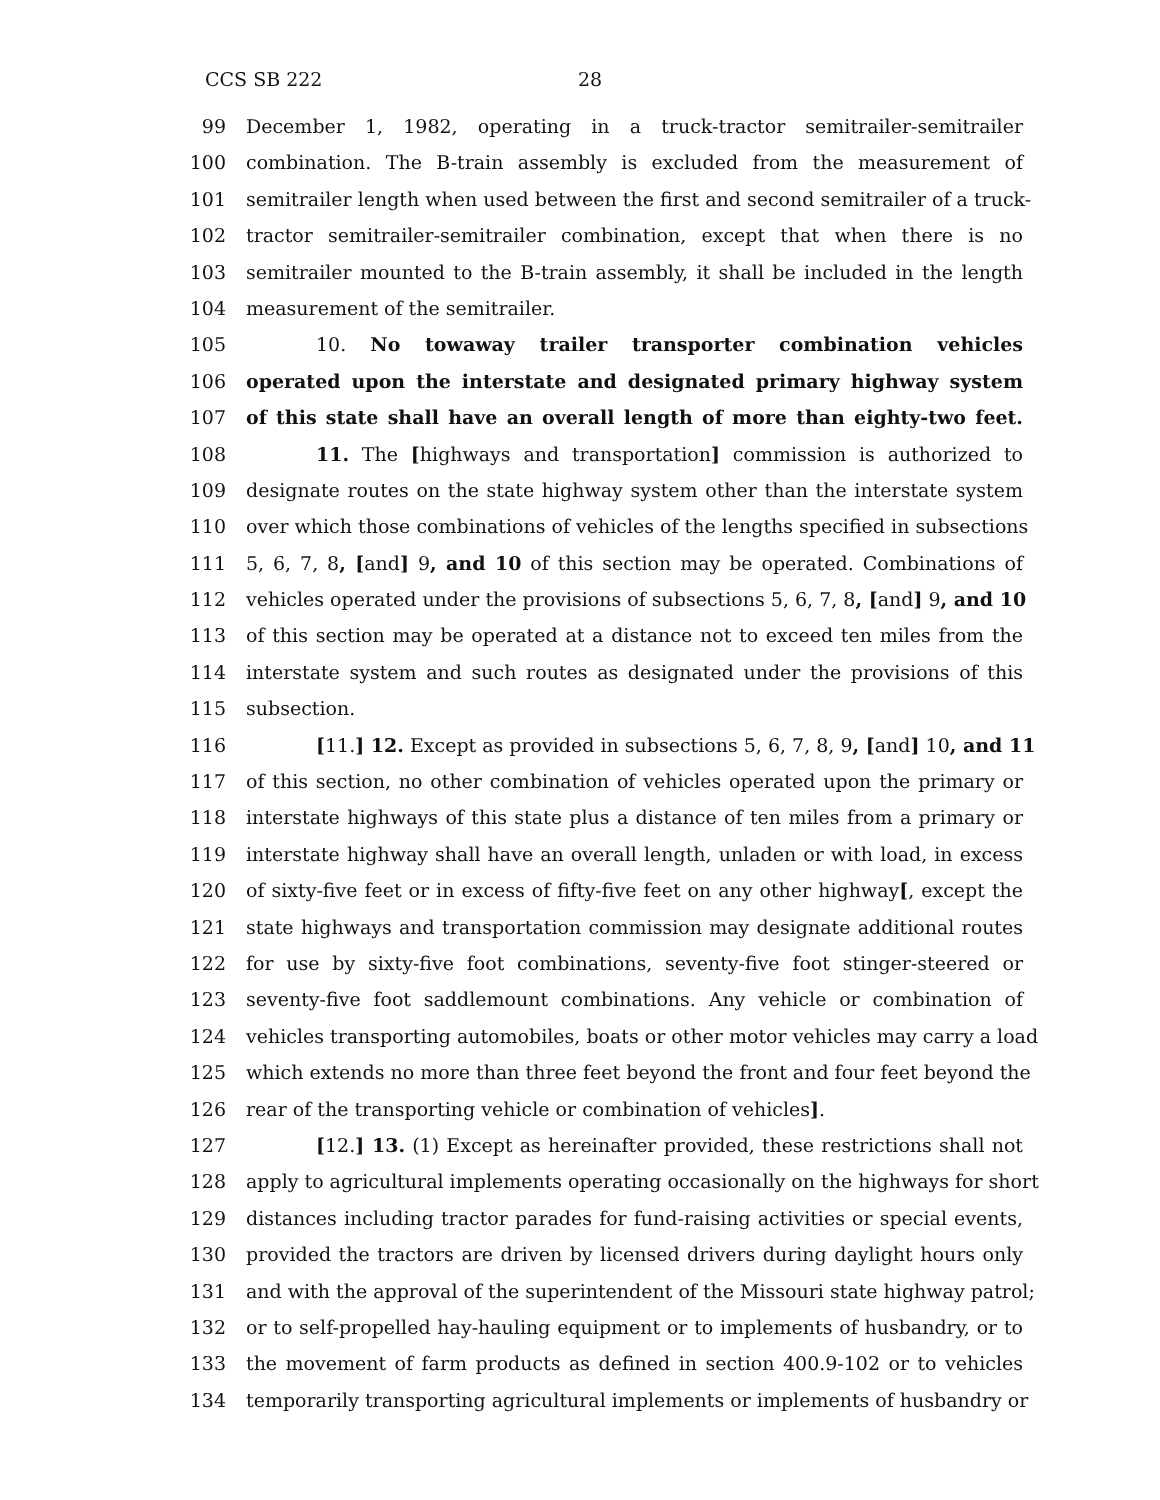CCS SB 222 28
99 December 1, 1982, operating in a truck-tractor semitrailer-semitrailer
100 combination. The B-train assembly is excluded from the measurement of
101 semitrailer length when used between the first and second semitrailer of a truck-
102 tractor semitrailer-semitrailer combination, except that when there is no
103 semitrailer mounted to the B-train assembly, it shall be included in the length
104 measurement of the semitrailer.
105 10. No towaway trailer transporter combination vehicles
106 operated upon the interstate and designated primary highway system
107 of this state shall have an overall length of more than eighty-two feet.
108 11. The [highways and transportation] commission is authorized to
109 designate routes on the state highway system other than the interstate system
110 over which those combinations of vehicles of the lengths specified in subsections
111 5, 6, 7, 8, [and] 9, and 10 of this section may be operated. Combinations of
112 vehicles operated under the provisions of subsections 5, 6, 7, 8, [and] 9, and 10
113 of this section may be operated at a distance not to exceed ten miles from the
114 interstate system and such routes as designated under the provisions of this
115 subsection.
116 [11.] 12. Except as provided in subsections 5, 6, 7, 8, 9, [and] 10, and 11
117 of this section, no other combination of vehicles operated upon the primary or
118 interstate highways of this state plus a distance of ten miles from a primary or
119 interstate highway shall have an overall length, unladen or with load, in excess
120 of sixty-five feet or in excess of fifty-five feet on any other highway[, except the
121 state highways and transportation commission may designate additional routes
122 for use by sixty-five foot combinations, seventy-five foot stinger-steered or
123 seventy-five foot saddlemount combinations. Any vehicle or combination of
124 vehicles transporting automobiles, boats or other motor vehicles may carry a load
125 which extends no more than three feet beyond the front and four feet beyond the
126 rear of the transporting vehicle or combination of vehicles].
127 [12.] 13. (1) Except as hereinafter provided, these restrictions shall not
128 apply to agricultural implements operating occasionally on the highways for short
129 distances including tractor parades for fund-raising activities or special events,
130 provided the tractors are driven by licensed drivers during daylight hours only
131 and with the approval of the superintendent of the Missouri state highway patrol;
132 or to self-propelled hay-hauling equipment or to implements of husbandry, or to
133 the movement of farm products as defined in section 400.9-102 or to vehicles
134 temporarily transporting agricultural implements or implements of husbandry or